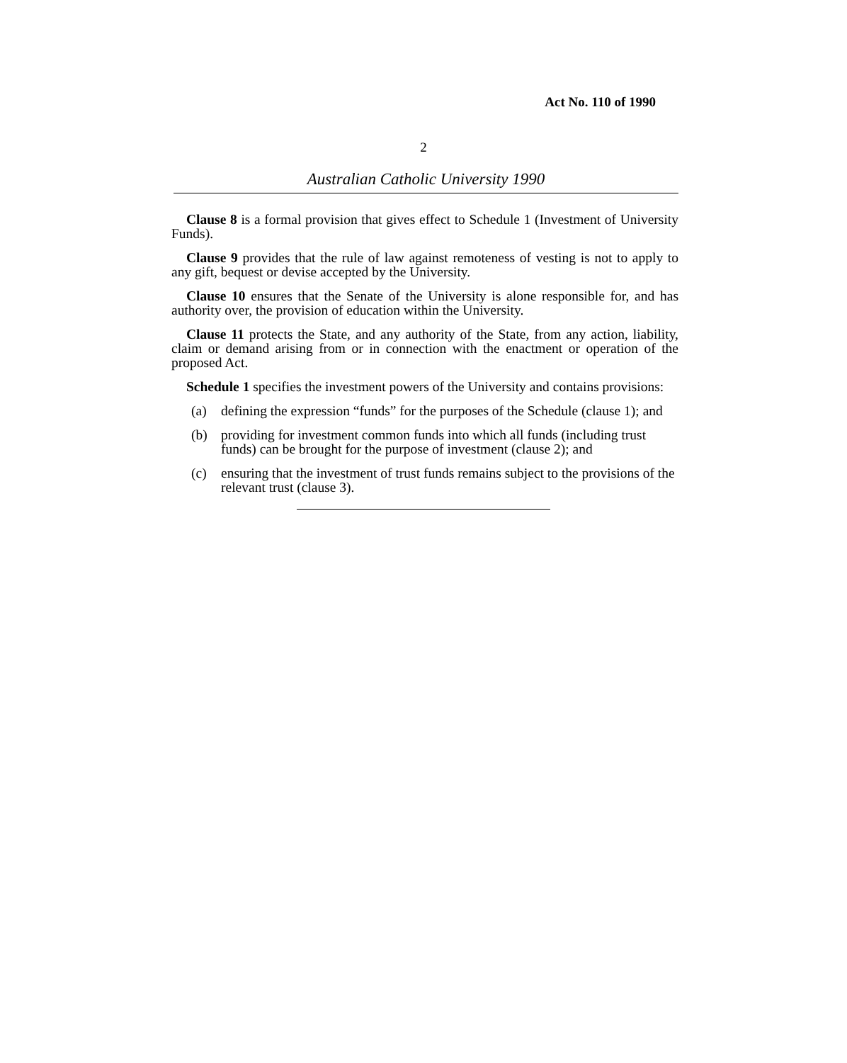Act No. 110 of 1990
2
Australian Catholic University 1990
Clause 8 is a formal provision that gives effect to Schedule 1 (Investment of University Funds).
Clause 9 provides that the rule of law against remoteness of vesting is not to apply to any gift, bequest or devise accepted by the University.
Clause 10 ensures that the Senate of the University is alone responsible for, and has authority over, the provision of education within the University.
Clause 11 protects the State, and any authority of the State, from any action, liability, claim or demand arising from or in connection with the enactment or operation of the proposed Act.
Schedule 1 specifies the investment powers of the University and contains provisions:
(a) defining the expression “funds” for the purposes of the Schedule (clause 1); and
(b) providing for investment common funds into which all funds (including trust funds) can be brought for the purpose of investment (clause 2); and
(c) ensuring that the investment of trust funds remains subject to the provisions of the relevant trust (clause 3).